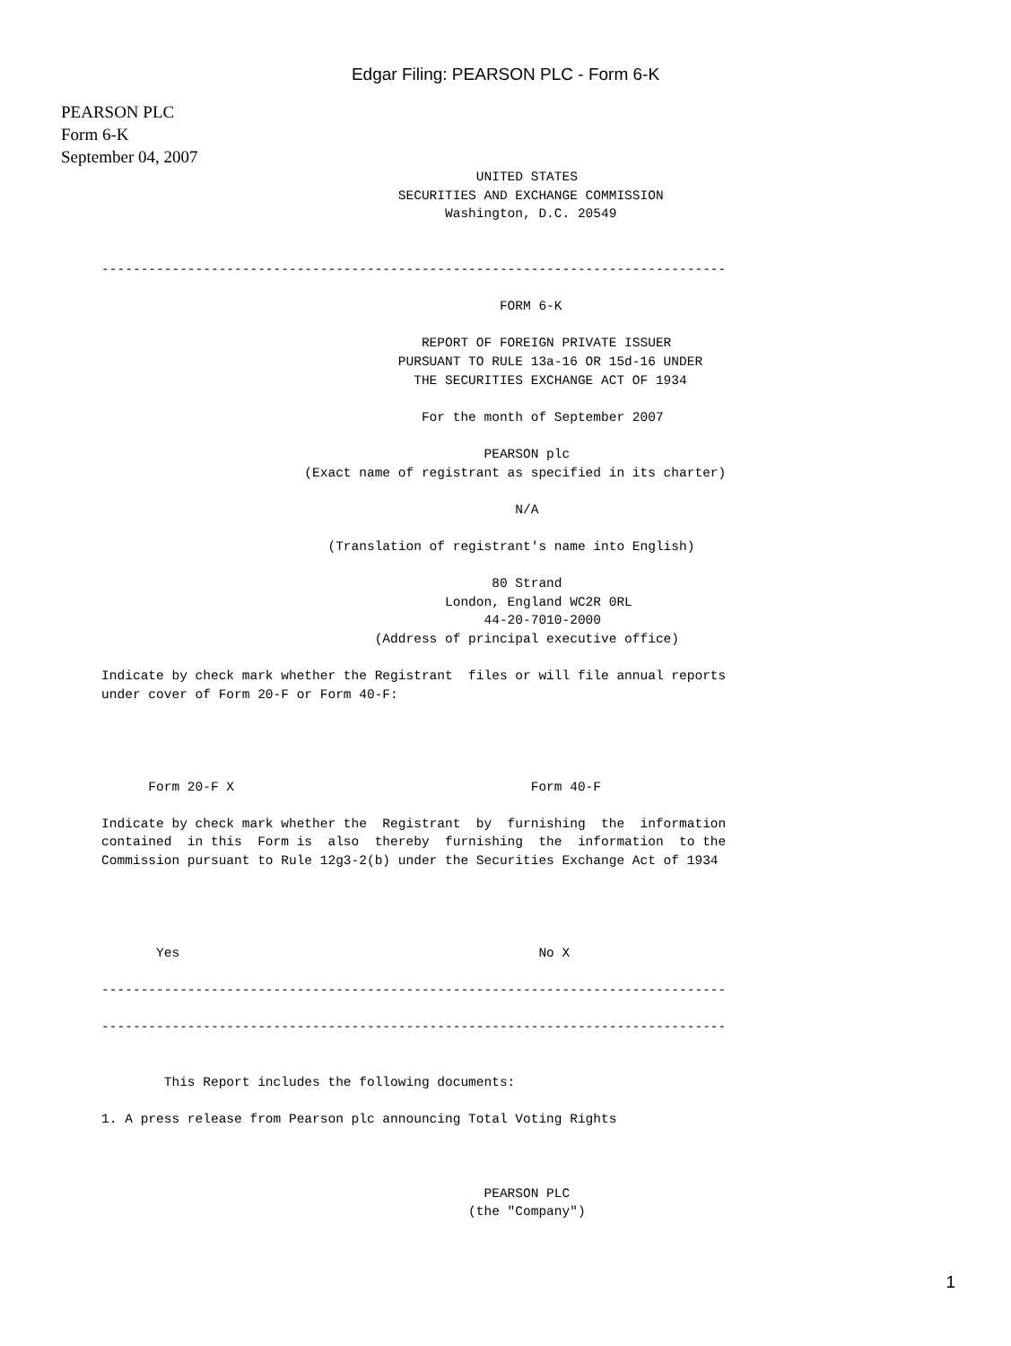Edgar Filing: PEARSON PLC - Form 6-K
PEARSON PLC
Form 6-K
September 04, 2007
                                                             UNITED STATES
                                                   SECURITIES AND EXCHANGE COMMISSION
                                                         Washington, D.C. 20549


             --------------------------------------------------------------------------------

                                                                FORM 6-K

                                                      REPORT OF FOREIGN PRIVATE ISSUER
                                                   PURSUANT TO RULE 13a-16 OR 15d-16 UNDER
                                                     THE SECURITIES EXCHANGE ACT OF 1934

                                                      For the month of September 2007

                                                              PEARSON plc
                                       (Exact name of registrant as specified in its charter)

                                                                  N/A

                                          (Translation of registrant's name into English)

                                                               80 Strand
                                                         London, England WC2R 0RL
                                                              44-20-7010-2000
                                                (Address of principal executive office)

             Indicate by check mark whether the Registrant  files or will file annual reports
             under cover of Form 20-F or Form 40-F:




                   Form 20-F X                                      Form 40-F

             Indicate by check mark whether the  Registrant  by  furnishing  the  information
             contained  in this  Form is  also  thereby  furnishing  the  information  to the
             Commission pursuant to Rule 12g3-2(b) under the Securities Exchange Act of 1934




                    Yes                                              No X

             --------------------------------------------------------------------------------

             --------------------------------------------------------------------------------


                     This Report includes the following documents:

             1. A press release from Pearson plc announcing Total Voting Rights



                                                              PEARSON PLC
                                                            (the "Company")
1